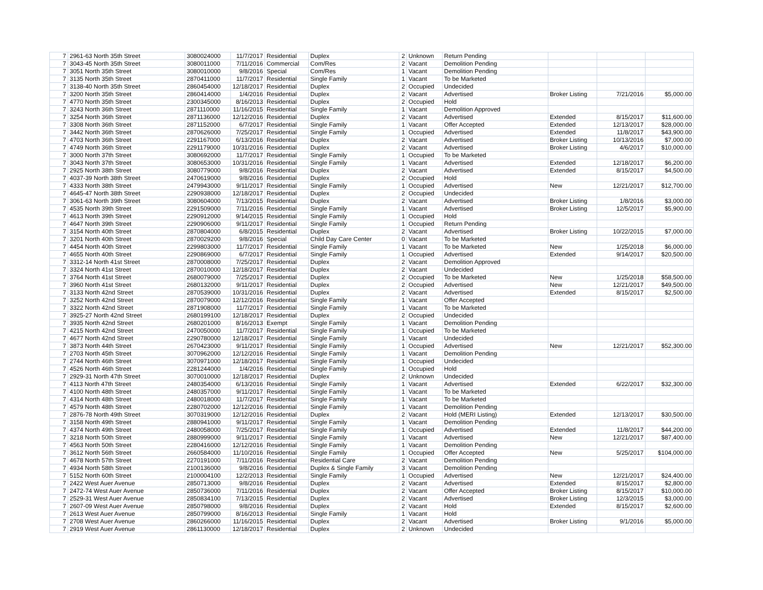| 7 | 2961-63 North 35th Street | 3080024000 | 11/7/2017 | Residential | Duplex | 2 | Unknown | Return Pending | | | |
| 7 | 3043-45 North 35th Street | 3080011000 | 7/11/2016 | Commercial | Com/Res | 2 | Vacant | Demolition Pending | | | |
| 7 | 3051 North 35th Street | 3080010000 | 9/8/2016 | Special | Com/Res | 1 | Vacant | Demolition Pending | | | |
| 7 | 3135 North 35th Street | 2870411000 | 11/7/2017 | Residential | Single Family | 1 | Vacant | To be Marketed | | | |
| 7 | 3138-40 North 35th Street | 2860454000 | 12/18/2017 | Residential | Duplex | 2 | Occupied | Undecided | | | |
| 7 | 3200 North 35th Street | 2860414000 | 1/4/2016 | Residential | Duplex | 2 | Vacant | Advertised | Broker Listing | 7/21/2016 | $5,000.00 |
| 7 | 4770 North 35th Street | 2300345000 | 8/16/2013 | Residential | Duplex | 2 | Occupied | Hold | | | |
| 7 | 3243 North 36th Street | 2871110000 | 11/16/2015 | Residential | Single Family | 1 | Vacant | Demolition Approved | | | |
| 7 | 3254 North 36th Street | 2871136000 | 12/12/2016 | Residential | Duplex | 2 | Vacant | Advertised | Extended | 8/15/2017 | $11,600.00 |
| 7 | 3308 North 36th Street | 2871152000 | 6/7/2017 | Residential | Single Family | 1 | Vacant | Offer Accepted | Extended | 12/13/2017 | $28,000.00 |
| 7 | 3442 North 36th Street | 2870626000 | 7/25/2017 | Residential | Single Family | 1 | Occupied | Advertised | Extended | 11/8/2017 | $43,900.00 |
| 7 | 4703 North 36th Street | 2291167000 | 6/13/2016 | Residential | Duplex | 2 | Vacant | Advertised | Broker Listing | 10/13/2016 | $7,000.00 |
| 7 | 4749 North 36th Street | 2291179000 | 10/31/2016 | Residential | Duplex | 2 | Vacant | Advertised | Broker Listing | 4/6/2017 | $10,000.00 |
| 7 | 3000 North 37th Street | 3080692000 | 11/7/2017 | Residential | Single Family | 1 | Occupied | To be Marketed | | | |
| 7 | 3043 North 37th Street | 3080653000 | 10/31/2016 | Residential | Single Family | 1 | Vacant | Advertised | Extended | 12/18/2017 | $6,200.00 |
| 7 | 2925 North 38th Street | 3080779000 | 9/8/2016 | Residential | Duplex | 2 | Vacant | Advertised | Extended | 8/15/2017 | $4,500.00 |
| 7 | 4037-39 North 38th Street | 2470619000 | 9/8/2016 | Residential | Duplex | 2 | Occupied | Hold | | | |
| 7 | 4333 North 38th Street | 2479943000 | 9/11/2017 | Residential | Single Family | 1 | Occupied | Advertised | New | 12/21/2017 | $12,700.00 |
| 7 | 4645-47 North 38th Street | 2290938000 | 12/18/2017 | Residential | Duplex | 2 | Occupied | Undecided | | | |
| 7 | 3061-63 North 39th Street | 3080604000 | 7/13/2015 | Residential | Duplex | 2 | Vacant | Advertised | Broker Listing | 1/8/2016 | $3,000.00 |
| 7 | 4535 North 39th Street | 2291509000 | 7/11/2016 | Residential | Single Family | 1 | Vacant | Advertised | Broker Listing | 12/5/2017 | $5,900.00 |
| 7 | 4613 North 39th Street | 2290912000 | 9/14/2015 | Residential | Single Family | 1 | Occupied | Hold | | | |
| 7 | 4647 North 39th Street | 2290906000 | 9/11/2017 | Residential | Single Family | 1 | Occupied | Return Pending | | | |
| 7 | 3154 North 40th Street | 2870804000 | 6/8/2015 | Residential | Duplex | 2 | Vacant | Advertised | Broker Listing | 10/22/2015 | $7,000.00 |
| 7 | 3201 North 40th Street | 2870029200 | 9/8/2016 | Special | Child Day Care Center | 0 | Vacant | To be Marketed | | | |
| 7 | 4454 North 40th Street | 2299803000 | 11/7/2017 | Residential | Single Family | 1 | Vacant | To be Marketed | New | 1/25/2018 | $6,000.00 |
| 7 | 4655 North 40th Street | 2290869000 | 6/7/2017 | Residential | Single Family | 1 | Occupied | Advertised | Extended | 9/14/2017 | $20,500.00 |
| 7 | 3312-14 North 41st Street | 2870008000 | 7/25/2017 | Residential | Duplex | 2 | Vacant | Demolition Approved | | | |
| 7 | 3324 North 41st Street | 2870010000 | 12/18/2017 | Residential | Duplex | 2 | Vacant | Undecided | | | |
| 7 | 3764 North 41st Street | 2680079000 | 7/25/2017 | Residential | Duplex | 2 | Occupied | To be Marketed | New | 1/25/2018 | $58,500.00 |
| 7 | 3960 North 41st Street | 2680132000 | 9/11/2017 | Residential | Duplex | 2 | Occupied | Advertised | New | 12/21/2017 | $49,500.00 |
| 7 | 3133 North 42nd Street | 2870539000 | 10/31/2016 | Residential | Duplex | 2 | Vacant | Advertised | Extended | 8/15/2017 | $2,500.00 |
| 7 | 3252 North 42nd Street | 2870079000 | 12/12/2016 | Residential | Single Family | 1 | Vacant | Offer Accepted | | | |
| 7 | 3322 North 42nd Street | 2871908000 | 11/7/2017 | Residential | Single Family | 1 | Vacant | To be Marketed | | | |
| 7 | 3925-27 North 42nd Street | 2680199100 | 12/18/2017 | Residential | Duplex | 2 | Occupied | Undecided | | | |
| 7 | 3935 North 42nd Street | 2680201000 | 8/16/2013 | Exempt | Single Family | 1 | Vacant | Demolition Pending | | | |
| 7 | 4215 North 42nd Street | 2470050000 | 11/7/2017 | Residential | Single Family | 1 | Occupied | To be Marketed | | | |
| 7 | 4677 North 42nd Street | 2290780000 | 12/18/2017 | Residential | Single Family | 1 | Vacant | Undecided | | | |
| 7 | 3873 North 44th Street | 2670423000 | 9/11/2017 | Residential | Single Family | 1 | Occupied | Advertised | New | 12/21/2017 | $52,300.00 |
| 7 | 2703 North 45th Street | 3070962000 | 12/12/2016 | Residential | Single Family | 1 | Vacant | Demolition Pending | | | |
| 7 | 2744 North 46th Street | 3070971000 | 12/18/2017 | Residential | Single Family | 1 | Occupied | Undecided | | | |
| 7 | 4526 North 46th Street | 2281244000 | 1/4/2016 | Residential | Single Family | 1 | Occupied | Hold | | | |
| 7 | 2929-31 North 47th Street | 3070010000 | 12/18/2017 | Residential | Duplex | 2 | Unknown | Undecided | | | |
| 7 | 4113 North 47th Street | 2480354000 | 6/13/2016 | Residential | Single Family | 1 | Vacant | Advertised | Extended | 6/22/2017 | $32,300.00 |
| 7 | 4100 North 48th Street | 2480357000 | 9/11/2017 | Residential | Single Family | 1 | Vacant | To be Marketed | | | |
| 7 | 4314 North 48th Street | 2480018000 | 11/7/2017 | Residential | Single Family | 1 | Vacant | To be Marketed | | | |
| 7 | 4579 North 48th Street | 2280702000 | 12/12/2016 | Residential | Single Family | 1 | Vacant | Demolition Pending | | | |
| 7 | 2876-78 North 49th Street | 3070319000 | 12/12/2016 | Residential | Duplex | 2 | Vacant | Hold (MERI Listing) | Extended | 12/13/2017 | $30,500.00 |
| 7 | 3158 North 49th Street | 2880941000 | 9/11/2017 | Residential | Single Family | 1 | Vacant | Demolition Pending | | | |
| 7 | 4374 North 49th Street | 2480058000 | 7/25/2017 | Residential | Single Family | 1 | Occupied | Advertised | Extended | 11/8/2017 | $44,200.00 |
| 7 | 3218 North 50th Street | 2880999000 | 9/11/2017 | Residential | Single Family | 1 | Vacant | Advertised | New | 12/21/2017 | $87,400.00 |
| 7 | 4563 North 50th Street | 2280416000 | 12/12/2016 | Residential | Single Family | 1 | Vacant | Demolition Pending | | | |
| 7 | 3612 North 56th Street | 2660584000 | 11/10/2016 | Residential | Single Family | 1 | Occupied | Offer Accepted | New | 5/25/2017 | $104,000.00 |
| 7 | 4678 North 57th Street | 2270191000 | 7/11/2016 | Residential | Residential Care | 2 | Vacant | Demolition Pending | | | |
| 7 | 4934 North 58th Street | 2100136000 | 9/8/2016 | Residential | Duplex & Single Family | 3 | Vacant | Demolition Pending | | | |
| 7 | 5152 North 60th Street | 2100004100 | 12/2/2013 | Residential | Single Family | 1 | Occupied | Advertised | New | 12/21/2017 | $24,400.00 |
| 7 | 2422 West Auer Avenue | 2850713000 | 9/8/2016 | Residential | Duplex | 2 | Vacant | Advertised | Extended | 8/15/2017 | $2,800.00 |
| 7 | 2472-74 West Auer Avenue | 2850736000 | 7/11/2016 | Residential | Duplex | 2 | Vacant | Offer Accepted | Broker Listing | 8/15/2017 | $10,000.00 |
| 7 | 2529-31 West Auer Avenue | 2850834100 | 7/13/2015 | Residential | Duplex | 2 | Vacant | Advertised | Broker Listing | 12/3/2015 | $3,000.00 |
| 7 | 2607-09 West Auer Avenue | 2850798000 | 9/8/2016 | Residential | Duplex | 2 | Vacant | Hold | Extended | 8/15/2017 | $2,600.00 |
| 7 | 2613 West Auer Avenue | 2850799000 | 8/16/2013 | Residential | Single Family | 1 | Vacant | Hold | | | |
| 7 | 2708 West Auer Avenue | 2860266000 | 11/16/2015 | Residential | Duplex | 2 | Vacant | Advertised | Broker Listing | 9/1/2016 | $5,000.00 |
| 7 | 2919 West Auer Avenue | 2861130000 | 12/18/2017 | Residential | Duplex | 2 | Unknown | Undecided | | | |